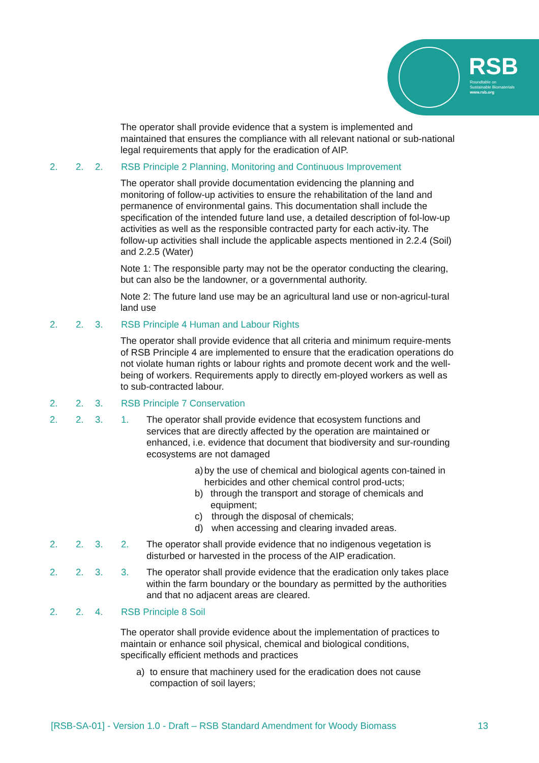RSB
Roundtable on
Sustainable Biomaterials
www.rsb.org
The operator shall provide evidence that a system is implemented and maintained that ensures the compliance with all relevant national or sub-national legal requirements that apply for the eradication of AIP.
2. 2. 2. RSB Principle 2 Planning, Monitoring and Continuous Improvement
The operator shall provide documentation evidencing the planning and monitoring of follow-up activities to ensure the rehabilitation of the land and permanence of environmental gains. This documentation shall include the specification of the intended future land use, a detailed description of fol-low-up activities as well as the responsible contracted party for each activ-ity. The follow-up activities shall include the applicable aspects mentioned in 2.2.4 (Soil) and 2.2.5 (Water)
Note 1: The responsible party may not be the operator conducting the clearing, but can also be the landowner, or a governmental authority.
Note 2: The future land use may be an agricultural land use or non-agricul-tural land use
2. 2. 3. RSB Principle 4 Human and Labour Rights
The operator shall provide evidence that all criteria and minimum require-ments of RSB Principle 4 are implemented to ensure that the eradication operations do not violate human rights or labour rights and promote decent work and the well-being of workers. Requirements apply to directly em-ployed workers as well as to sub-contracted labour.
2. 2. 3. RSB Principle 7 Conservation
2. 2. 3. 1. The operator shall provide evidence that ecosystem functions and services that are directly affected by the operation are maintained or enhanced, i.e. evidence that document that biodiversity and sur-rounding ecosystems are not damaged
a) by the use of chemical and biological agents con-tained in herbicides and other chemical control prod-ucts;
b) through the transport and storage of chemicals and equipment;
c) through the disposal of chemicals;
d) when accessing and clearing invaded areas.
2. 2. 3. 2. The operator shall provide evidence that no indigenous vegetation is disturbed or harvested in the process of the AIP eradication.
2. 2. 3. 3. The operator shall provide evidence that the eradication only takes place within the farm boundary or the boundary as permitted by the authorities and that no adjacent areas are cleared.
2. 2. 4. RSB Principle 8 Soil
The operator shall provide evidence about the implementation of practices to maintain or enhance soil physical, chemical and biological conditions, specifically efficient methods and practices
a) to ensure that machinery used for the eradication does not cause compaction of soil layers;
[RSB-SA-01] - Version 1.0 - Draft – RSB Standard Amendment for Woody Biomass 13